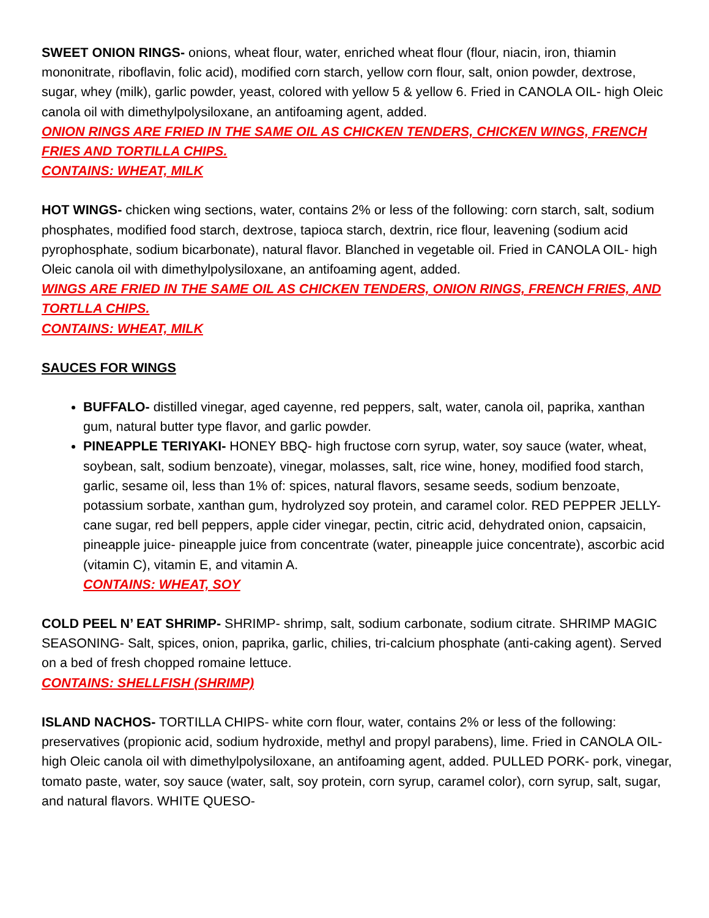SWEET ONION RINGS- onions, wheat flour, water, enriched wheat flour (flour, niacin, iron, thiamin mononitrate, riboflavin, folic acid), modified corn starch, yellow corn flour, salt, onion powder, dextrose, sugar, whey (milk), garlic powder, yeast, colored with yellow 5 & yellow 6. Fried in CANOLA OIL- high Oleic canola oil with dimethylpolysiloxane, an antifoaming agent, added.
ONION RINGS ARE FRIED IN THE SAME OIL AS CHICKEN TENDERS, CHICKEN WINGS, FRENCH FRIES AND TORTILLA CHIPS.
CONTAINS: WHEAT, MILK
HOT WINGS- chicken wing sections, water, contains 2% or less of the following: corn starch, salt, sodium phosphates, modified food starch, dextrose, tapioca starch, dextrin, rice flour, leavening (sodium acid pyrophosphate, sodium bicarbonate), natural flavor. Blanched in vegetable oil. Fried in CANOLA OIL- high Oleic canola oil with dimethylpolysiloxane, an antifoaming agent, added.
WINGS ARE FRIED IN THE SAME OIL AS CHICKEN TENDERS, ONION RINGS, FRENCH FRIES, AND TORTLLA CHIPS.
CONTAINS: WHEAT, MILK
SAUCES FOR WINGS
BUFFALO- distilled vinegar, aged cayenne, red peppers, salt, water, canola oil, paprika, xanthan gum, natural butter type flavor, and garlic powder.
PINEAPPLE TERIYAKI- HONEY BBQ- high fructose corn syrup, water, soy sauce (water, wheat, soybean, salt, sodium benzoate), vinegar, molasses, salt, rice wine, honey, modified food starch, garlic, sesame oil, less than 1% of: spices, natural flavors, sesame seeds, sodium benzoate, potassium sorbate, xanthan gum, hydrolyzed soy protein, and caramel color. RED PEPPER JELLY- cane sugar, red bell peppers, apple cider vinegar, pectin, citric acid, dehydrated onion, capsaicin, pineapple juice- pineapple juice from concentrate (water, pineapple juice concentrate), ascorbic acid (vitamin C), vitamin E, and vitamin A.
CONTAINS: WHEAT, SOY
COLD PEEL N’ EAT SHRIMP- SHRIMP- shrimp, salt, sodium carbonate, sodium citrate. SHRIMP MAGIC SEASONING- Salt, spices, onion, paprika, garlic, chilies, tri-calcium phosphate (anti-caking agent). Served on a bed of fresh chopped romaine lettuce.
CONTAINS: SHELLFISH (SHRIMP)
ISLAND NACHOS- TORTILLA CHIPS- white corn flour, water, contains 2% or less of the following: preservatives (propionic acid, sodium hydroxide, methyl and propyl parabens), lime. Fried in CANOLA OIL- high Oleic canola oil with dimethylpolysiloxane, an antifoaming agent, added. PULLED PORK- pork, vinegar, tomato paste, water, soy sauce (water, salt, soy protein, corn syrup, caramel color), corn syrup, salt, sugar, and natural flavors. WHITE QUESO-